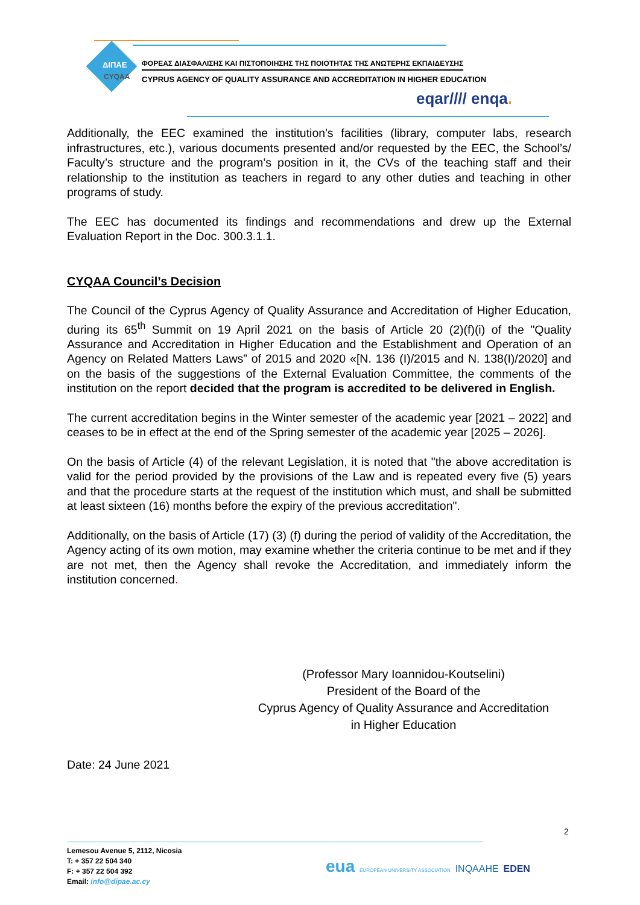ΔΙΠΑΕ
CYQAA
ΦΟΡΕΑΣ ΔΙΑΣΦΑΛΙΣΗΣ ΚΑΙ ΠΙΣΤΟΠΟΙΗΣΗΣ ΤΗΣ ΠΟΙΟΤΗΤΑΣ ΤΗΣ ΑΝΩΤΕΡΗΣ ΕΚΠΑΙΔΕΥΣΗΣ
CYPRUS AGENCY OF QUALITY ASSURANCE AND ACCREDITATION IN HIGHER EDUCATION
eqar//// enqa.
Additionally, the EEC examined the institution's facilities (library, computer labs, research infrastructures, etc.), various documents presented and/or requested by the EEC, the School’s/ Faculty’s structure and the program’s position in it, the CVs of the teaching staff and their relationship to the institution as teachers in regard to any other duties and teaching in other programs of study.
The EEC has documented its findings and recommendations and drew up the External Evaluation Report in the Doc. 300.3.1.1.
CYQAA Council’s Decision
The Council of the Cyprus Agency of Quality Assurance and Accreditation of Higher Education, during its 65<sup>th</sup> Summit on 19 April 2021 on the basis of Article 20 (2)(f)(i) of the "Quality Assurance and Accreditation in Higher Education and the Establishment and Operation of an Agency on Related Matters Laws” of 2015 and 2020 «[N. 136 (I)/2015 and N. 138(I)/2020] and on the basis of the suggestions of the External Evaluation Committee, the comments of the institution on the report decided that the program is accredited to be delivered in English.
The current accreditation begins in the Winter semester of the academic year [2021 – 2022] and ceases to be in effect at the end of the Spring semester of the academic year [2025 – 2026].
On the basis of Article (4) of the relevant Legislation, it is noted that "the above accreditation is valid for the period provided by the provisions of the Law and is repeated every five (5) years and that the procedure starts at the request of the institution which must, and shall be submitted at least sixteen (16) months before the expiry of the previous accreditation".
Additionally, on the basis of Article (17) (3) (f) during the period of validity of the Accreditation, the Agency acting of its own motion, may examine whether the criteria continue to be met and if they are not met, then the Agency shall revoke the Accreditation, and immediately inform the institution concerned.
(Professor Mary Ioannidou-Koutselini)
President of the Board of the
Cyprus Agency of Quality Assurance and Accreditation
in Higher Education
Date: 24 June 2021
2
Lemesou Avenue 5, 2112, Nicosia
T: + 357 22 504 340
F: + 357 22 504 392
Email: info@dipae.ac.cy
eua EUROPEAN UNIVERSITY ASSOCIATION INQAAHE EDEN